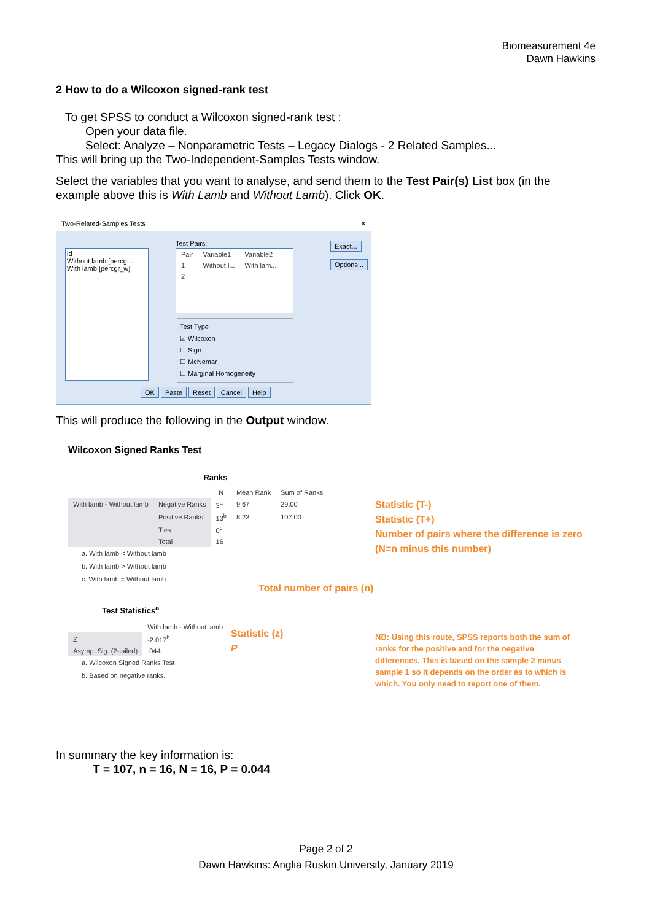Biomeasurement 4e
Dawn Hawkins
2 How to do a Wilcoxon signed-rank test
To get SPSS to conduct a Wilcoxon signed-rank test :
Open your data file.
Select: Analyze – Nonparametric Tests – Legacy Dialogs - 2 Related Samples...
This will bring up the Two-Independent-Samples Tests window.
Select the variables that you want to analyse, and send them to the Test Pair(s) List box (in the example above this is With Lamb and Without Lamb). Click OK.
Two-Related-Samples Tests ✕
id
Without lamb [percg...
With lamb [percgr_w]
Test Pairs:
| Pair | Variable1 | Variable2 |
| 1 | Without l... | With lam... |
| 2 | | |
Exact...
Options...
Test Type
☑ Wilcoxon
☐ Sign
☐ McNemar
☐ Marginal Homogeneity
OK Paste Reset Cancel Help
This will produce the following in the Output window.
Wilcoxon Signed Ranks Test
Ranks
| | | N | Mean Rank | Sum of Ranks |
| --- | --- | --- | --- | --- |
| With lamb - Without lamb | Negative Ranks | 3<sup>a</sup> | 9.67 | 29.00 |
| | Positive Ranks | 13<sup>b</sup> | 8.23 | 107.00 |
| | Ties | 0<sup>c</sup> | | |
| | Total | 16 | | |
a. With lamb < Without lamb
b. With lamb > Without lamb
c. With lamb = Without lamb
Test Statistics<sup>a</sup>
| | With lamb - Without lamb |
| --- | --- |
| Z | -2.017<sup>b</sup> |
| Asymp. Sig. (2-tailed) | .044 |
a. Wilcoxon Signed Ranks Test
b. Based on negative ranks.
Statistic (T-)
Statistic (T+)
Number of pairs where the difference is zero
(N=n minus this number)
Total number of pairs (n)
Statistic (z)
P
NB: Using this route, SPSS reports both the sum of ranks for the positive and for the negative differences. This is based on the sample 2 minus sample 1 so it depends on the order as to which is which. You only need to report one of them.
In summary the key information is:
T = 107, n = 16, N = 16, P = 0.044
Page 2 of 2
Dawn Hawkins: Anglia Ruskin University, January 2019